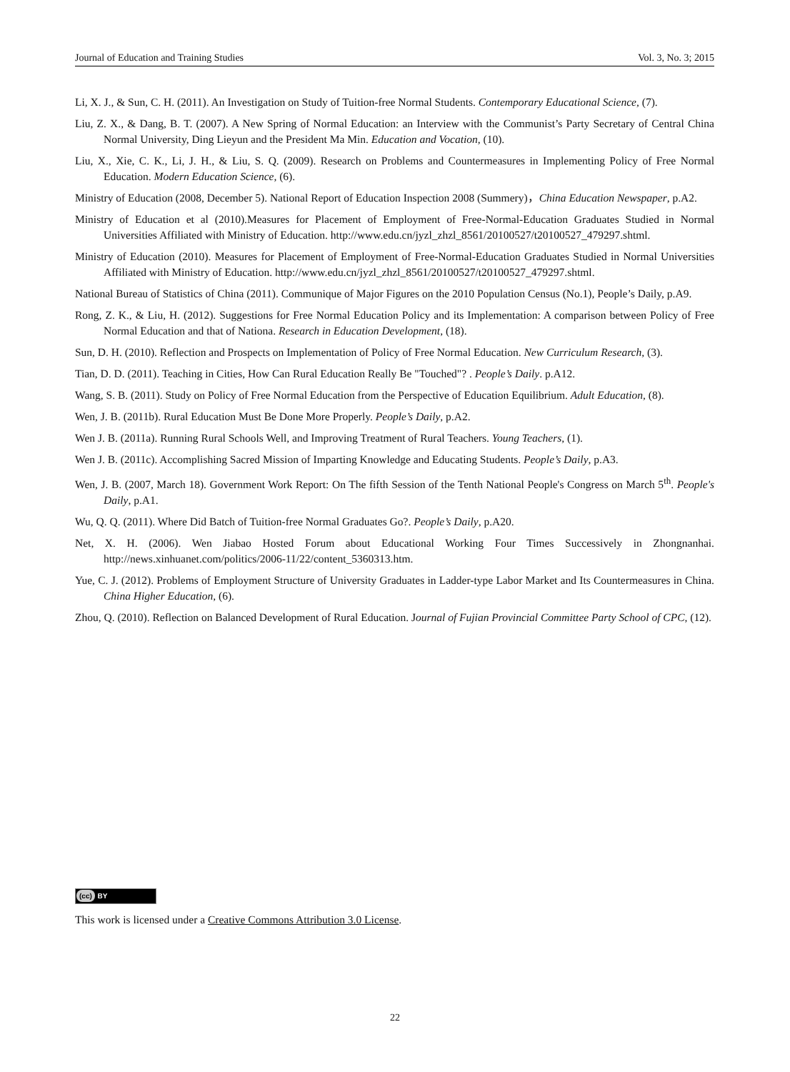Journal of Education and Training Studies Vol. 3, No. 3; 2015
Li, X. J., & Sun, C. H. (2011). An Investigation on Study of Tuition-free Normal Students. Contemporary Educational Science, (7).
Liu, Z. X., & Dang, B. T. (2007). A New Spring of Normal Education: an Interview with the Communist’s Party Secretary of Central China Normal University, Ding Lieyun and the President Ma Min. Education and Vocation, (10).
Liu, X., Xie, C. K., Li, J. H., & Liu, S. Q. (2009). Research on Problems and Countermeasures in Implementing Policy of Free Normal Education. Modern Education Science, (6).
Ministry of Education (2008, December 5). National Report of Education Inspection 2008 (Summery)，China Education Newspaper, p.A2.
Ministry of Education et al (2010).Measures for Placement of Employment of Free-Normal-Education Graduates Studied in Normal Universities Affiliated with Ministry of Education. http://www.edu.cn/jyzl_zhzl_8561/20100527/t20100527_479297.shtml.
Ministry of Education (2010). Measures for Placement of Employment of Free-Normal-Education Graduates Studied in Normal Universities Affiliated with Ministry of Education. http://www.edu.cn/jyzl_zhzl_8561/20100527/t20100527_479297.shtml.
National Bureau of Statistics of China (2011). Communique of Major Figures on the 2010 Population Census (No.1), People’s Daily, p.A9.
Rong, Z. K., & Liu, H. (2012). Suggestions for Free Normal Education Policy and its Implementation: A comparison between Policy of Free Normal Education and that of Nationa. Research in Education Development, (18).
Sun, D. H. (2010). Reflection and Prospects on Implementation of Policy of Free Normal Education. New Curriculum Research, (3).
Tian, D. D. (2011). Teaching in Cities, How Can Rural Education Really Be "Touched"? . People’s Daily. p.A12.
Wang, S. B. (2011). Study on Policy of Free Normal Education from the Perspective of Education Equilibrium. Adult Education, (8).
Wen, J. B. (2011b). Rural Education Must Be Done More Properly. People’s Daily, p.A2.
Wen J. B. (2011a). Running Rural Schools Well, and Improving Treatment of Rural Teachers. Young Teachers, (1).
Wen J. B. (2011c). Accomplishing Sacred Mission of Imparting Knowledge and Educating Students. People’s Daily, p.A3.
Wen, J. B. (2007, March 18). Government Work Report: On The fifth Session of the Tenth National People's Congress on March 5<sup>th</sup>. People's Daily, p.A1.
Wu, Q. Q. (2011). Where Did Batch of Tuition-free Normal Graduates Go?. People’s Daily, p.A20.
Net, X. H. (2006). Wen Jiabao Hosted Forum about Educational Working Four Times Successively in Zhongnanhai. http://news.xinhuanet.com/politics/2006-11/22/content_5360313.htm.
Yue, C. J. (2012). Problems of Employment Structure of University Graduates in Ladder-type Labor Market and Its Countermeasures in China. China Higher Education, (6).
Zhou, Q. (2010). Reflection on Balanced Development of Rural Education. Journal of Fujian Provincial Committee Party School of CPC, (12).
(cc) BY
This work is licensed under a Creative Commons Attribution 3.0 License.
22